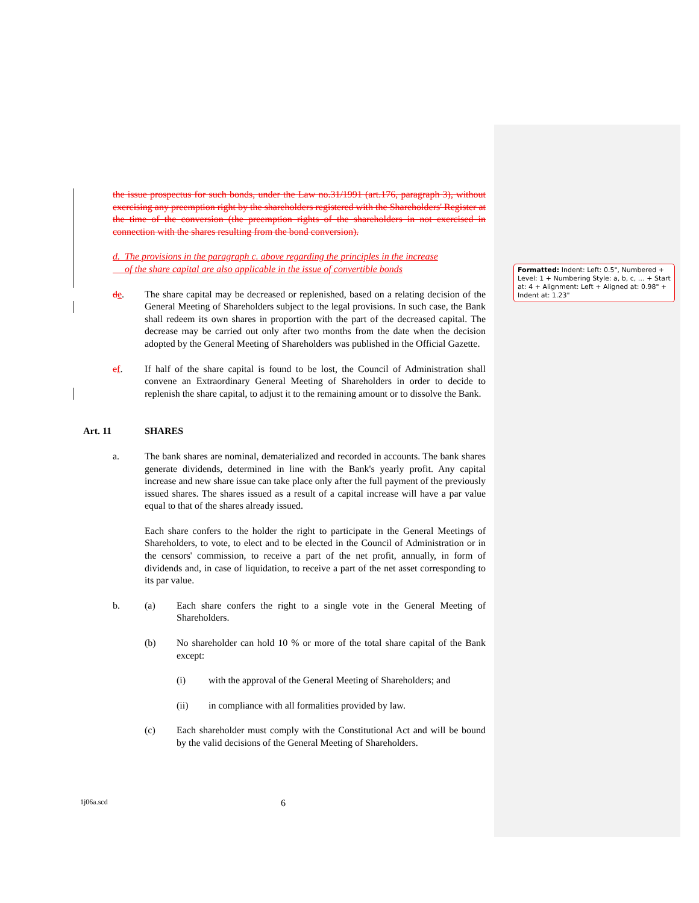the issue prospectus for such bonds, under the Law no.31/1991 (art.176, paragraph 3), without exercising any preemption right by the shareholders registered with the Shareholders' Register at the time of the conversion (the preemption rights of the shareholders in not exercised in connection with the shares resulting from the bond conversion).
d. The provisions in the paragraph c. above regarding the principles in the increase
of the share capital are also applicable in the issue of convertible bonds
de. The share capital may be decreased or replenished, based on a relating decision of the General Meeting of Shareholders subject to the legal provisions. In such case, the Bank shall redeem its own shares in proportion with the part of the decreased capital. The decrease may be carried out only after two months from the date when the decision adopted by the General Meeting of Shareholders was published in the Official Gazette.
ef. If half of the share capital is found to be lost, the Council of Administration shall convene an Extraordinary General Meeting of Shareholders in order to decide to replenish the share capital, to adjust it to the remaining amount or to dissolve the Bank.
Art. 11 SHARES
a. The bank shares are nominal, dematerialized and recorded in accounts. The bank shares generate dividends, determined in line with the Bank's yearly profit. Any capital increase and new share issue can take place only after the full payment of the previously issued shares. The shares issued as a result of a capital increase will have a par value equal to that of the shares already issued.
Each share confers to the holder the right to participate in the General Meetings of Shareholders, to vote, to elect and to be elected in the Council of Administration or in the censors' commission, to receive a part of the net profit, annually, in form of dividends and, in case of liquidation, to receive a part of the net asset corresponding to its par value.
b. (a) Each share confers the right to a single vote in the General Meeting of Shareholders.
(b) No shareholder can hold 10 % or more of the total share capital of the Bank except:
(i) with the approval of the General Meeting of Shareholders; and
(ii) in compliance with all formalities provided by law.
(c) Each shareholder must comply with the Constitutional Act and will be bound by the valid decisions of the General Meeting of Shareholders.
Formatted: Indent: Left: 0.5", Numbered + Level: 1 + Numbering Style: a, b, c, … + Start at: 4 + Alignment: Left + Aligned at: 0.98" + Indent at: 1.23"
1j06a.scd 6